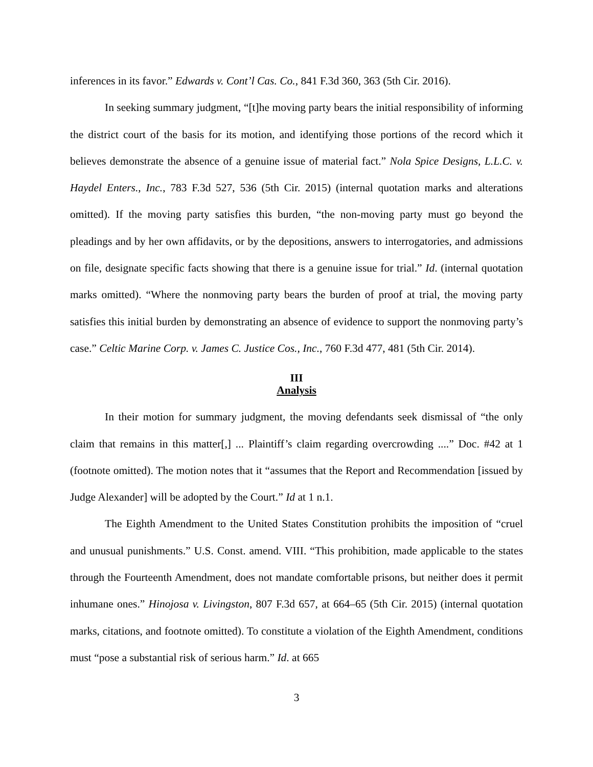inferences in its favor.” Edwards v. Cont’l Cas. Co., 841 F.3d 360, 363 (5th Cir. 2016).
In seeking summary judgment, “[t]he moving party bears the initial responsibility of informing the district court of the basis for its motion, and identifying those portions of the record which it believes demonstrate the absence of a genuine issue of material fact.” Nola Spice Designs, L.L.C. v. Haydel Enters., Inc., 783 F.3d 527, 536 (5th Cir. 2015) (internal quotation marks and alterations omitted). If the moving party satisfies this burden, “the non-moving party must go beyond the pleadings and by her own affidavits, or by the depositions, answers to interrogatories, and admissions on file, designate specific facts showing that there is a genuine issue for trial.” Id. (internal quotation marks omitted). “Where the nonmoving party bears the burden of proof at trial, the moving party satisfies this initial burden by demonstrating an absence of evidence to support the nonmoving party’s case.” Celtic Marine Corp. v. James C. Justice Cos., Inc., 760 F.3d 477, 481 (5th Cir. 2014).
III
Analysis
In their motion for summary judgment, the moving defendants seek dismissal of “the only claim that remains in this matter[,] ... Plaintiff’s claim regarding overcrowding ....” Doc. #42 at 1 (footnote omitted). The motion notes that it “assumes that the Report and Recommendation [issued by Judge Alexander] will be adopted by the Court.” Id at 1 n.1.
The Eighth Amendment to the United States Constitution prohibits the imposition of “cruel and unusual punishments.” U.S. Const. amend. VIII. “This prohibition, made applicable to the states through the Fourteenth Amendment, does not mandate comfortable prisons, but neither does it permit inhumane ones.” Hinojosa v. Livingston, 807 F.3d 657, at 664–65 (5th Cir. 2015) (internal quotation marks, citations, and footnote omitted). To constitute a violation of the Eighth Amendment, conditions must “pose a substantial risk of serious harm.” Id. at 665
3